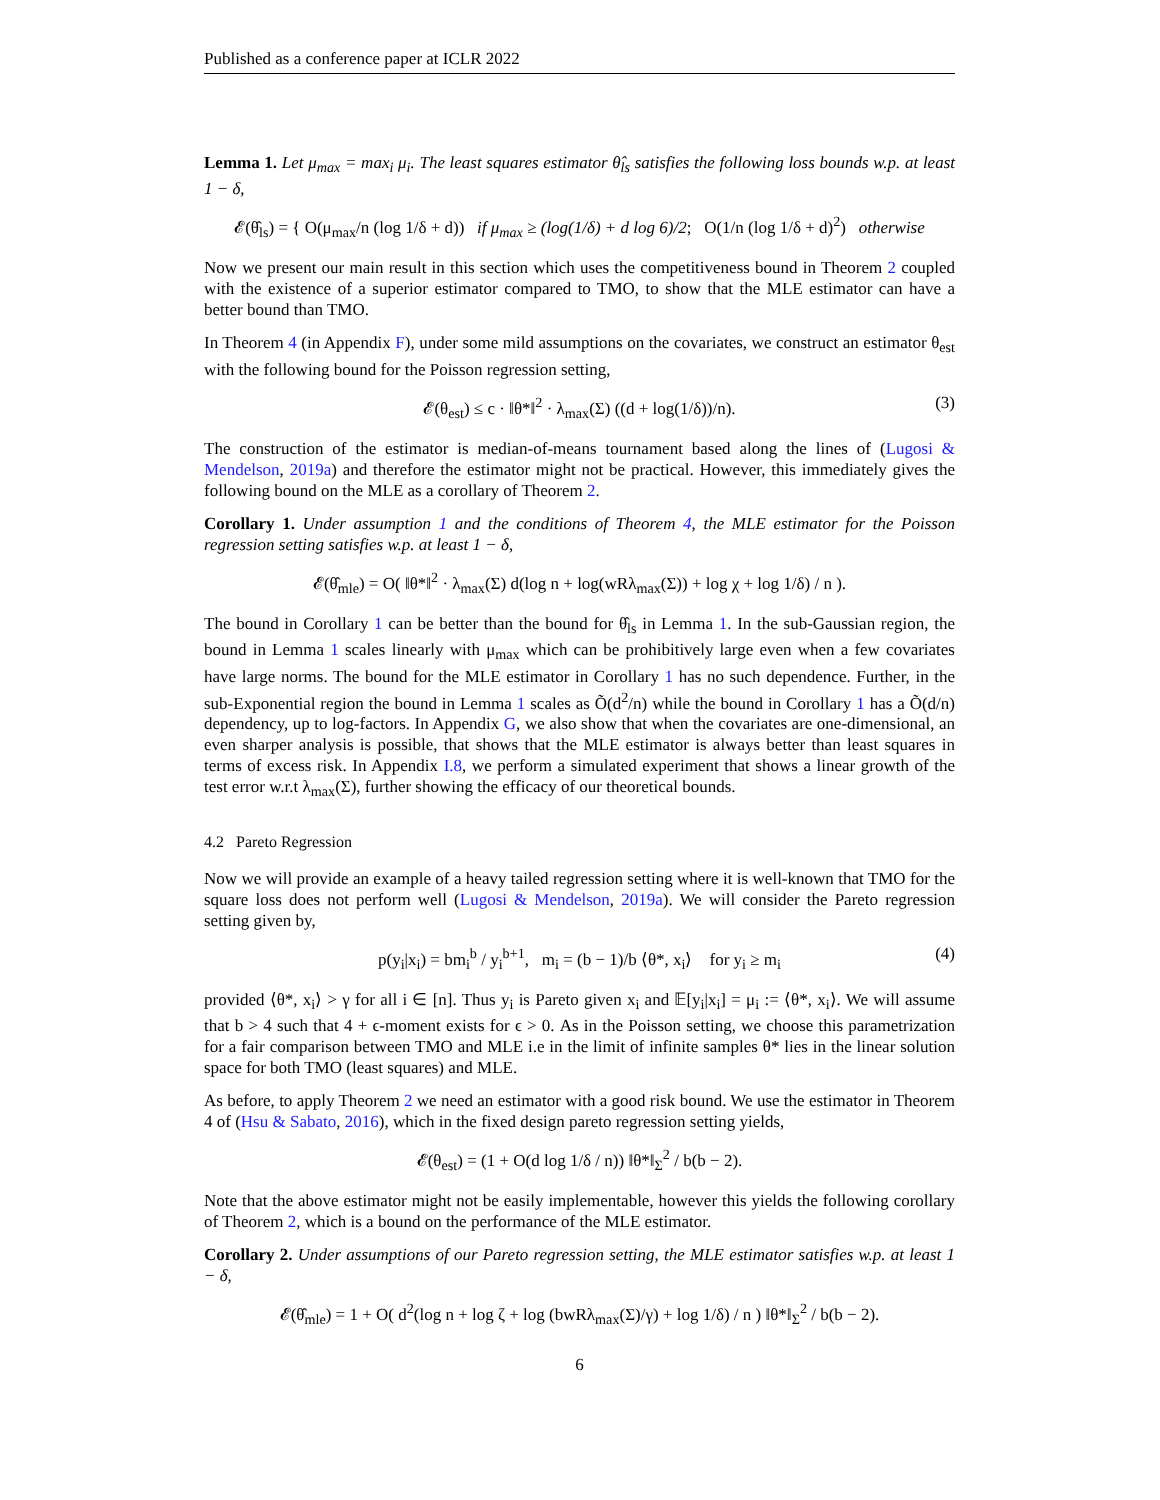Published as a conference paper at ICLR 2022
Lemma 1. Let μ<sub>max</sub> = max<sub>i</sub> μ<sub>i</sub>. The least squares estimator θ̂<sub>ls</sub> satisfies the following loss bounds w.p. at least 1 − δ,
𝓔(θ̂<sub>ls</sub>) = { O(μ<sub>max</sub>/n (log 1/δ + d)) if μ<sub>max</sub> ≥ (log(1/δ) + d log 6)/2; O(1/n (log 1/δ + d)<sup>2</sup>) otherwise
Now we present our main result in this section which uses the competitiveness bound in Theorem 2 coupled with the existence of a superior estimator compared to TMO, to show that the MLE estimator can have a better bound than TMO.
In Theorem 4 (in Appendix F), under some mild assumptions on the covariates, we construct an estimator θ<sub>est</sub> with the following bound for the Poisson regression setting,
𝓔(θ<sub>est</sub>) ≤ c · ‖θ*‖<sup>2</sup> · λ<sub>max</sub>(Σ) ((d + log(1/δ))/n). (3)
The construction of the estimator is median-of-means tournament based along the lines of (Lugosi & Mendelson, 2019a) and therefore the estimator might not be practical. However, this immediately gives the following bound on the MLE as a corollary of Theorem 2.
Corollary 1. Under assumption 1 and the conditions of Theorem 4, the MLE estimator for the Poisson regression setting satisfies w.p. at least 1 − δ,
𝓔(θ̂<sub>mle</sub>) = O( ‖θ*‖<sup>2</sup> · λ<sub>max</sub>(Σ) d(log n + log(wRλ<sub>max</sub>(Σ)) + log χ + log 1/δ) / n ).
The bound in Corollary 1 can be better than the bound for θ̂<sub>ls</sub> in Lemma 1. In the sub-Gaussian region, the bound in Lemma 1 scales linearly with μ<sub>max</sub> which can be prohibitively large even when a few covariates have large norms. The bound for the MLE estimator in Corollary 1 has no such dependence. Further, in the sub-Exponential region the bound in Lemma 1 scales as Õ(d<sup>2</sup>/n) while the bound in Corollary 1 has a Õ(d/n) dependency, up to log-factors. In Appendix G, we also show that when the covariates are one-dimensional, an even sharper analysis is possible, that shows that the MLE estimator is always better than least squares in terms of excess risk. In Appendix I.8, we perform a simulated experiment that shows a linear growth of the test error w.r.t λ<sub>max</sub>(Σ), further showing the efficacy of our theoretical bounds.
4.2 Pareto Regression
Now we will provide an example of a heavy tailed regression setting where it is well-known that TMO for the square loss does not perform well (Lugosi & Mendelson, 2019a). We will consider the Pareto regression setting given by,
p(y<sub>i</sub>|x<sub>i</sub>) = bm<sub>i</sub><sup>b</sup> / y<sub>i</sub><sup>b+1</sup>, m<sub>i</sub> = (b − 1)/b ⟨θ*, x<sub>i</sub>⟩ for y<sub>i</sub> ≥ m<sub>i</sub> (4)
provided ⟨θ*, x<sub>i</sub>⟩ > γ for all i ∈ [n]. Thus y<sub>i</sub> is Pareto given x<sub>i</sub> and 𝔼[y<sub>i</sub>|x<sub>i</sub>] = μ<sub>i</sub> := ⟨θ*, x<sub>i</sub>⟩. We will assume that b > 4 such that 4 + ϵ-moment exists for ϵ > 0. As in the Poisson setting, we choose this parametrization for a fair comparison between TMO and MLE i.e in the limit of infinite samples θ* lies in the linear solution space for both TMO (least squares) and MLE.
As before, to apply Theorem 2 we need an estimator with a good risk bound. We use the estimator in Theorem 4 of (Hsu & Sabato, 2016), which in the fixed design pareto regression setting yields,
𝓔(θ<sub>est</sub>) = (1 + O(d log 1/δ / n)) ‖θ*‖<sub>Σ</sub><sup>2</sup> / b(b − 2).
Note that the above estimator might not be easily implementable, however this yields the following corollary of Theorem 2, which is a bound on the performance of the MLE estimator.
Corollary 2. Under assumptions of our Pareto regression setting, the MLE estimator satisfies w.p. at least 1 − δ,
𝓔(θ̂<sub>mle</sub>) = 1 + O( d<sup>2</sup>(log n + log ζ + log (bwRλ<sub>max</sub>(Σ)/γ) + log 1/δ) / n ) ‖θ*‖<sub>Σ</sub><sup>2</sup> / b(b − 2).
6